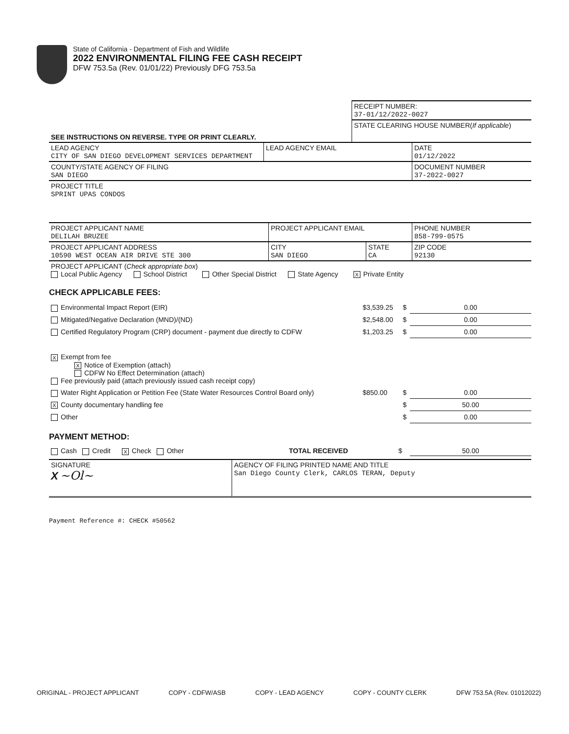State of California - Department of Fish and Wildlife
2022 ENVIRONMENTAL FILING FEE CASH RECEIPT
DFW 753.5a (Rev. 01/01/22) Previously DFG 753.5a
| | RECEIPT NUMBER: 37-01/12/2022-0027 |
| SEE INSTRUCTIONS ON REVERSE. TYPE OR PRINT CLEARLY. | STATE CLEARING HOUSE NUMBER( If applicable ) |
| LEAD AGENCY CITY OF SAN DIEGO DEVELOPMENT SERVICES DEPARTMENT | LEAD AGENCY EMAIL | DATE 01/12/2022 |
| COUNTY/STATE AGENCY OF FILING SAN DIEGO | | DOCUMENT NUMBER 37-2022-0027 |
| PROJECT TITLE SPRINT UPAS CONDOS | | |
| PROJECT APPLICANT NAME DELILAH BRUZEE | PROJECT APPLICANT EMAIL | | PHONE NUMBER 858-799-0575 |
| PROJECT APPLICANT ADDRESS 10590 WEST OCEAN AIR DRIVE STE 300 | CITY SAN DIEGO | STATE CA | ZIP CODE 92130 |
| PROJECT APPLICANT ( Check appropriate box ) Local Public Agency School District Other Special District State Agency X Private Entity | | | |
CHECK APPLICABLE FEES:
| Environmental Impact Report (EIR) | $3,539.25 | $ | 0.00 |
| Mitigated/Negative Declaration (MND)/(ND) | $2,548.00 | $ | 0.00 |
| Certified Regulatory Program (CRP) document - payment due directly to CDFW | $1,203.25 | $ | 0.00 |
| X Exempt from fee X Notice of Exemption (attach) CDFW No Effect Determination (attach) Fee previously paid (attach previously issued cash receipt copy) | | | |
| Water Right Application or Petition Fee (State Water Resources Control Board only) | $850.00 | $ | 0.00 |
| X County documentary handling fee | | $ | 50.00 |
| Other | | $ | 0.00 |
PAYMENT METHOD:
| Cash Credit X Check Other | TOTAL RECEIVED | $ | 50.00 |
| SIGNATURE X ~Ol~ | AGENCY OF FILING PRINTED NAME AND TITLE San Diego County Clerk, CARLOS TERAN, Deputy |
Payment Reference #: CHECK #50562
ORIGINAL - PROJECT APPLICANT COPY - CDFW/ASB COPY - LEAD AGENCY COPY - COUNTY CLERK DFW 753.5A (Rev. 01012022)